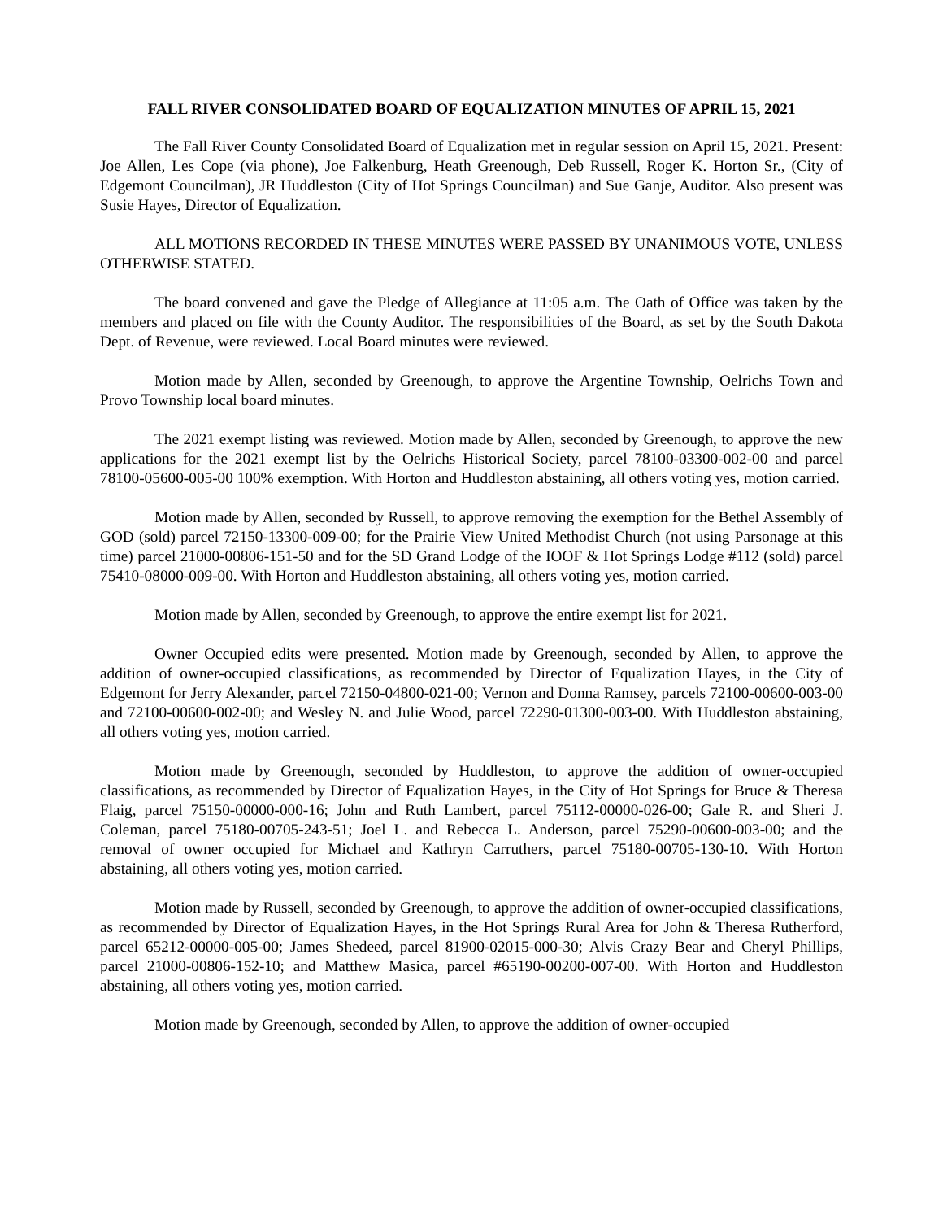FALL RIVER CONSOLIDATED BOARD OF EQUALIZATION MINUTES OF APRIL 15, 2021
The Fall River County Consolidated Board of Equalization met in regular session on April 15, 2021. Present: Joe Allen, Les Cope (via phone), Joe Falkenburg, Heath Greenough, Deb Russell, Roger K. Horton Sr., (City of Edgemont Councilman), JR Huddleston (City of Hot Springs Councilman) and Sue Ganje, Auditor. Also present was Susie Hayes, Director of Equalization.
ALL MOTIONS RECORDED IN THESE MINUTES WERE PASSED BY UNANIMOUS VOTE, UNLESS OTHERWISE STATED.
The board convened and gave the Pledge of Allegiance at 11:05 a.m. The Oath of Office was taken by the members and placed on file with the County Auditor. The responsibilities of the Board, as set by the South Dakota Dept. of Revenue, were reviewed. Local Board minutes were reviewed.
Motion made by Allen, seconded by Greenough, to approve the Argentine Township, Oelrichs Town and Provo Township local board minutes.
The 2021 exempt listing was reviewed. Motion made by Allen, seconded by Greenough, to approve the new applications for the 2021 exempt list by the Oelrichs Historical Society, parcel 78100-03300-002-00 and parcel 78100-05600-005-00 100% exemption. With Horton and Huddleston abstaining, all others voting yes, motion carried.
Motion made by Allen, seconded by Russell, to approve removing the exemption for the Bethel Assembly of GOD (sold) parcel 72150-13300-009-00; for the Prairie View United Methodist Church (not using Parsonage at this time) parcel 21000-00806-151-50 and for the SD Grand Lodge of the IOOF & Hot Springs Lodge #112 (sold) parcel 75410-08000-009-00. With Horton and Huddleston abstaining, all others voting yes, motion carried.
Motion made by Allen, seconded by Greenough, to approve the entire exempt list for 2021.
Owner Occupied edits were presented. Motion made by Greenough, seconded by Allen, to approve the addition of owner-occupied classifications, as recommended by Director of Equalization Hayes, in the City of Edgemont for Jerry Alexander, parcel 72150-04800-021-00; Vernon and Donna Ramsey, parcels 72100-00600-003-00 and 72100-00600-002-00; and Wesley N. and Julie Wood, parcel 72290-01300-003-00. With Huddleston abstaining, all others voting yes, motion carried.
Motion made by Greenough, seconded by Huddleston, to approve the addition of owner-occupied classifications, as recommended by Director of Equalization Hayes, in the City of Hot Springs for Bruce & Theresa Flaig, parcel 75150-00000-000-16; John and Ruth Lambert, parcel 75112-00000-026-00; Gale R. and Sheri J. Coleman, parcel 75180-00705-243-51; Joel L. and Rebecca L. Anderson, parcel 75290-00600-003-00; and the removal of owner occupied for Michael and Kathryn Carruthers, parcel 75180-00705-130-10. With Horton abstaining, all others voting yes, motion carried.
Motion made by Russell, seconded by Greenough, to approve the addition of owner-occupied classifications, as recommended by Director of Equalization Hayes, in the Hot Springs Rural Area for John & Theresa Rutherford, parcel 65212-00000-005-00; James Shedeed, parcel 81900-02015-000-30; Alvis Crazy Bear and Cheryl Phillips, parcel 21000-00806-152-10; and Matthew Masica, parcel #65190-00200-007-00. With Horton and Huddleston abstaining, all others voting yes, motion carried.
Motion made by Greenough, seconded by Allen, to approve the addition of owner-occupied